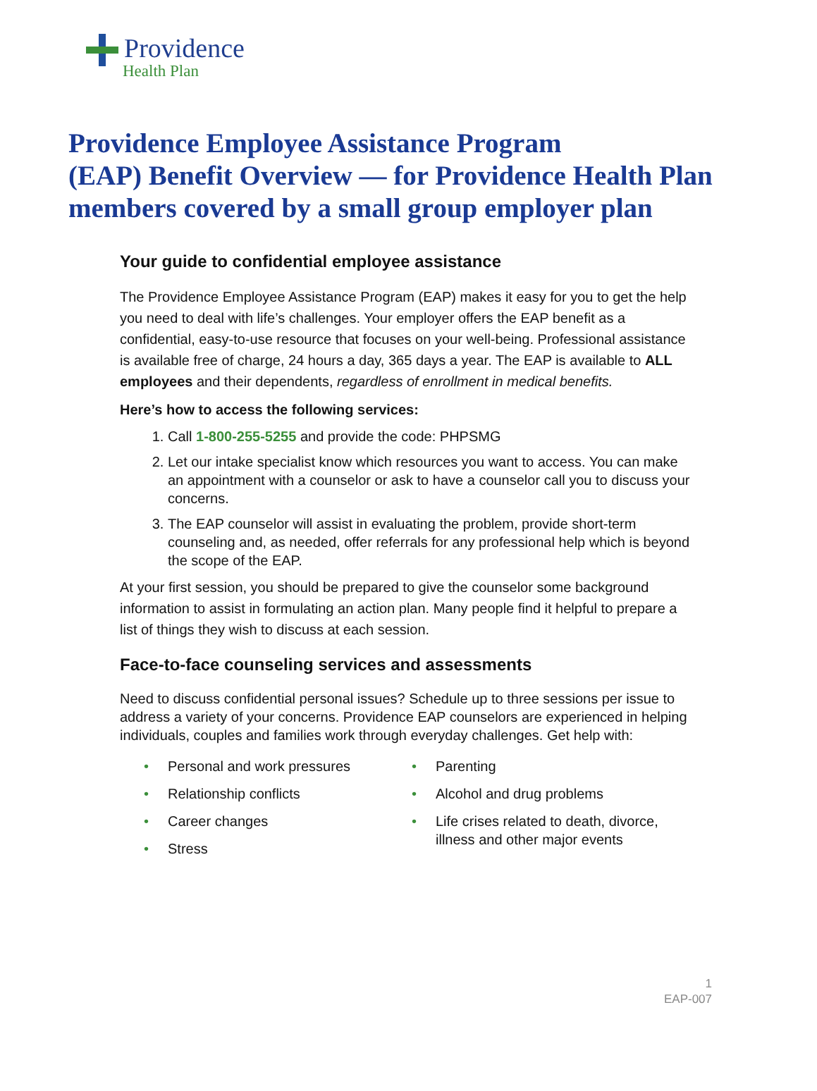Providence
Health Plan
Providence Employee Assistance Program
(EAP) Benefit Overview — for Providence Health Plan
members covered by a small group employer plan
Your guide to confidential employee assistance
The Providence Employee Assistance Program (EAP) makes it easy for you to get the help you need to deal with life’s challenges. Your employer offers the EAP benefit as a confidential, easy-to-use resource that focuses on your well-being. Professional assistance is available free of charge, 24 hours a day, 365 days a year. The EAP is available to ALL employees and their dependents, regardless of enrollment in medical benefits.
Here’s how to access the following services:
1. Call 1-800-255-5255 and provide the code: PHPSMG
2. Let our intake specialist know which resources you want to access. You can make an appointment with a counselor or ask to have a counselor call you to discuss your concerns.
3. The EAP counselor will assist in evaluating the problem, provide short-term counseling and, as needed, offer referrals for any professional help which is beyond the scope of the EAP.
At your first session, you should be prepared to give the counselor some background information to assist in formulating an action plan. Many people find it helpful to prepare a list of things they wish to discuss at each session.
Face-to-face counseling services and assessments
Need to discuss confidential personal issues? Schedule up to three sessions per issue to address a variety of your concerns. Providence EAP counselors are experienced in helping individuals, couples and families work through everyday challenges. Get help with:
• Personal and work pressures
• Relationship conflicts
• Career changes
• Stress
• Parenting
• Alcohol and drug problems
• Life crises related to death, divorce, illness and other major events
1
EAP-007